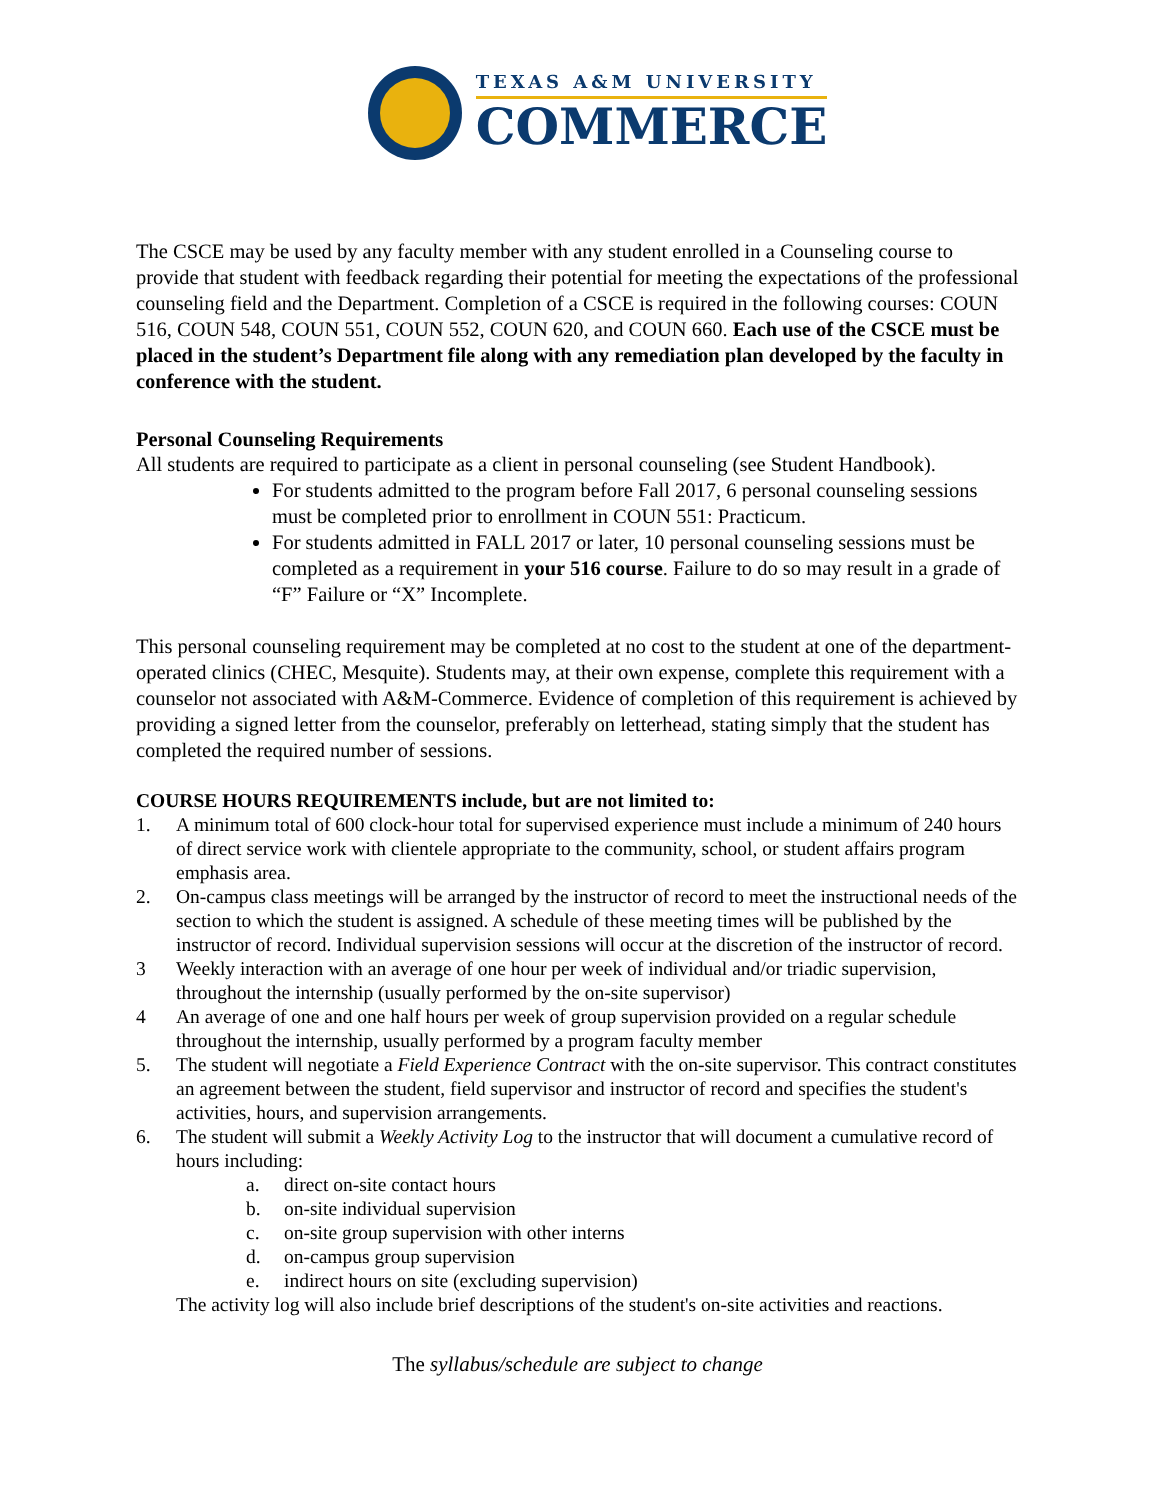TEXAS A&M UNIVERSITY
COMMERCE
The CSCE may be used by any faculty member with any student enrolled in a Counseling course to provide that student with feedback regarding their potential for meeting the expectations of the professional counseling field and the Department. Completion of a CSCE is required in the following courses: COUN 516, COUN 548, COUN 551, COUN 552, COUN 620, and COUN 660. Each use of the CSCE must be placed in the student’s Department file along with any remediation plan developed by the faculty in conference with the student.
Personal Counseling Requirements
All students are required to participate as a client in personal counseling (see Student Handbook).
For students admitted to the program before Fall 2017, 6 personal counseling sessions must be completed prior to enrollment in COUN 551: Practicum.
For students admitted in FALL 2017 or later, 10 personal counseling sessions must be completed as a requirement in your 516 course. Failure to do so may result in a grade of “F” Failure or “X” Incomplete.
This personal counseling requirement may be completed at no cost to the student at one of the department-operated clinics (CHEC, Mesquite). Students may, at their own expense, complete this requirement with a counselor not associated with A&M-Commerce. Evidence of completion of this requirement is achieved by providing a signed letter from the counselor, preferably on letterhead, stating simply that the student has completed the required number of sessions.
COURSE HOURS REQUIREMENTS include, but are not limited to:
1. A minimum total of 600 clock-hour total for supervised experience must include a minimum of 240 hours of direct service work with clientele appropriate to the community, school, or student affairs program emphasis area.
2. On-campus class meetings will be arranged by the instructor of record to meet the instructional needs of the section to which the student is assigned. A schedule of these meeting times will be published by the instructor of record. Individual supervision sessions will occur at the discretion of the instructor of record.
3 Weekly interaction with an average of one hour per week of individual and/or triadic supervision, throughout the internship (usually performed by the on-site supervisor)
4 An average of one and one half hours per week of group supervision provided on a regular schedule throughout the internship, usually performed by a program faculty member
5. The student will negotiate a Field Experience Contract with the on-site supervisor. This contract constitutes an agreement between the student, field supervisor and instructor of record and specifies the student's activities, hours, and supervision arrangements.
6. The student will submit a Weekly Activity Log to the instructor that will document a cumulative record of hours including:
a. direct on-site contact hours
b. on-site individual supervision
c. on-site group supervision with other interns
d. on-campus group supervision
e. indirect hours on site (excluding supervision)
The activity log will also include brief descriptions of the student's on-site activities and reactions.
The syllabus/schedule are subject to change